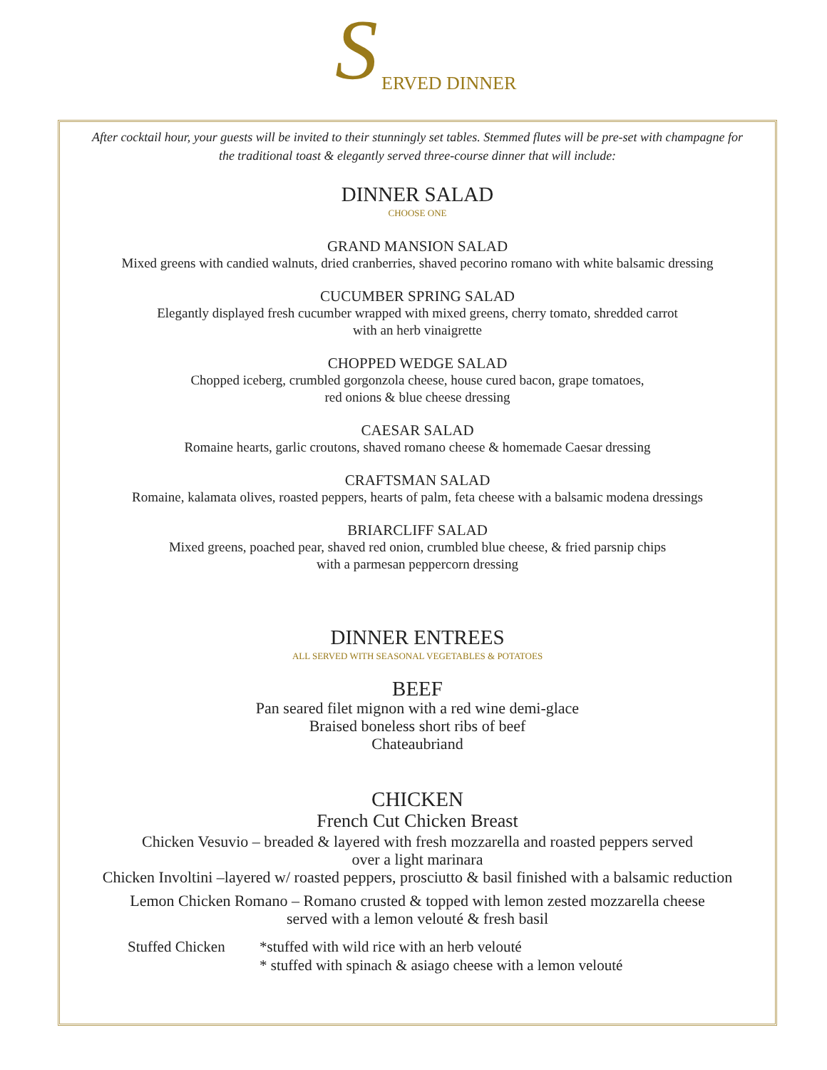S ERVED DINNER
After cocktail hour, your guests will be invited to their stunningly set tables. Stemmed flutes will be pre-set with champagne for the traditional toast & elegantly served three-course dinner that will include:
DINNER SALAD
CHOOSE ONE
GRAND MANSION SALAD
Mixed greens with candied walnuts, dried cranberries, shaved pecorino romano with white balsamic dressing
CUCUMBER SPRING SALAD
Elegantly displayed fresh cucumber wrapped with mixed greens, cherry tomato, shredded carrot
with an herb vinaigrette
CHOPPED WEDGE SALAD
Chopped iceberg, crumbled gorgonzola cheese, house cured bacon, grape tomatoes,
red onions & blue cheese dressing
CAESAR SALAD
Romaine hearts, garlic croutons, shaved romano cheese & homemade Caesar dressing
CRAFTSMAN SALAD
Romaine, kalamata olives, roasted peppers, hearts of palm, feta cheese with a balsamic modena dressings
BRIARCLIFF SALAD
Mixed greens, poached pear, shaved red onion, crumbled blue cheese, & fried parsnip chips
with a parmesan peppercorn dressing
DINNER ENTREES
ALL SERVED WITH SEASONAL VEGETABLES & POTATOES
BEEF
Pan seared filet mignon with a red wine demi-glace
Braised boneless short ribs of beef
Chateaubriand
CHICKEN
French Cut Chicken Breast
Chicken Vesuvio – breaded & layered with fresh mozzarella and roasted peppers served
over a light marinara
Chicken Involtini –layered w/ roasted peppers, prosciutto & basil finished with a balsamic reduction
Lemon Chicken Romano – Romano crusted & topped with lemon zested mozzarella cheese
served with a lemon velouté & fresh basil
Stuffed Chicken
*stuffed with wild rice with an herb velouté
* stuffed with spinach & asiago cheese with a lemon velouté